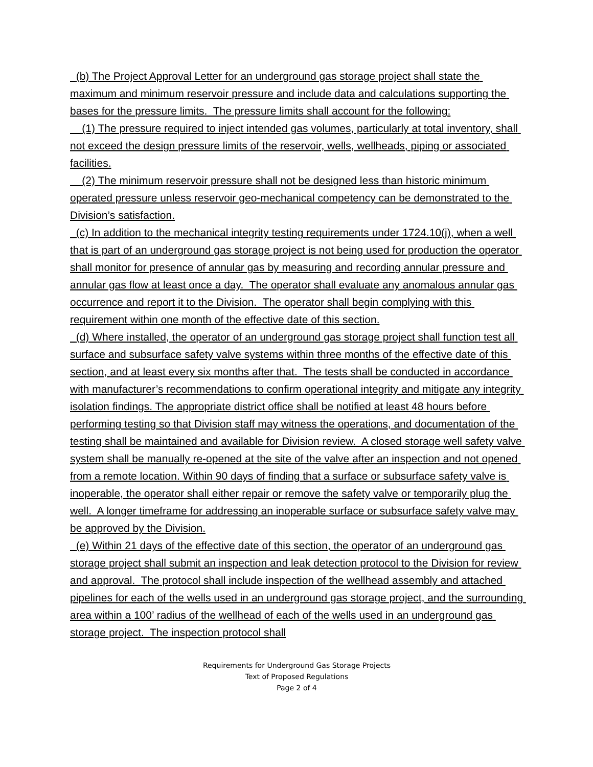(b) The Project Approval Letter for an underground gas storage project shall state the maximum and minimum reservoir pressure and include data and calculations supporting the bases for the pressure limits. The pressure limits shall account for the following:
(1) The pressure required to inject intended gas volumes, particularly at total inventory, shall not exceed the design pressure limits of the reservoir, wells, wellheads, piping or associated facilities.
(2) The minimum reservoir pressure shall not be designed less than historic minimum operated pressure unless reservoir geo-mechanical competency can be demonstrated to the Division’s satisfaction.
(c) In addition to the mechanical integrity testing requirements under 1724.10(j), when a well that is part of an underground gas storage project is not being used for production the operator shall monitor for presence of annular gas by measuring and recording annular pressure and annular gas flow at least once a day. The operator shall evaluate any anomalous annular gas occurrence and report it to the Division. The operator shall begin complying with this requirement within one month of the effective date of this section.
(d) Where installed, the operator of an underground gas storage project shall function test all surface and subsurface safety valve systems within three months of the effective date of this section, and at least every six months after that. The tests shall be conducted in accordance with manufacturer’s recommendations to confirm operational integrity and mitigate any integrity isolation findings. The appropriate district office shall be notified at least 48 hours before performing testing so that Division staff may witness the operations, and documentation of the testing shall be maintained and available for Division review. A closed storage well safety valve system shall be manually re-opened at the site of the valve after an inspection and not opened from a remote location. Within 90 days of finding that a surface or subsurface safety valve is inoperable, the operator shall either repair or remove the safety valve or temporarily plug the well. A longer timeframe for addressing an inoperable surface or subsurface safety valve may be approved by the Division.
(e) Within 21 days of the effective date of this section, the operator of an underground gas storage project shall submit an inspection and leak detection protocol to the Division for review and approval. The protocol shall include inspection of the wellhead assembly and attached pipelines for each of the wells used in an underground gas storage project, and the surrounding area within a 100’ radius of the wellhead of each of the wells used in an underground gas storage project. The inspection protocol shall
Requirements for Underground Gas Storage Projects
Text of Proposed Regulations
Page 2 of 4